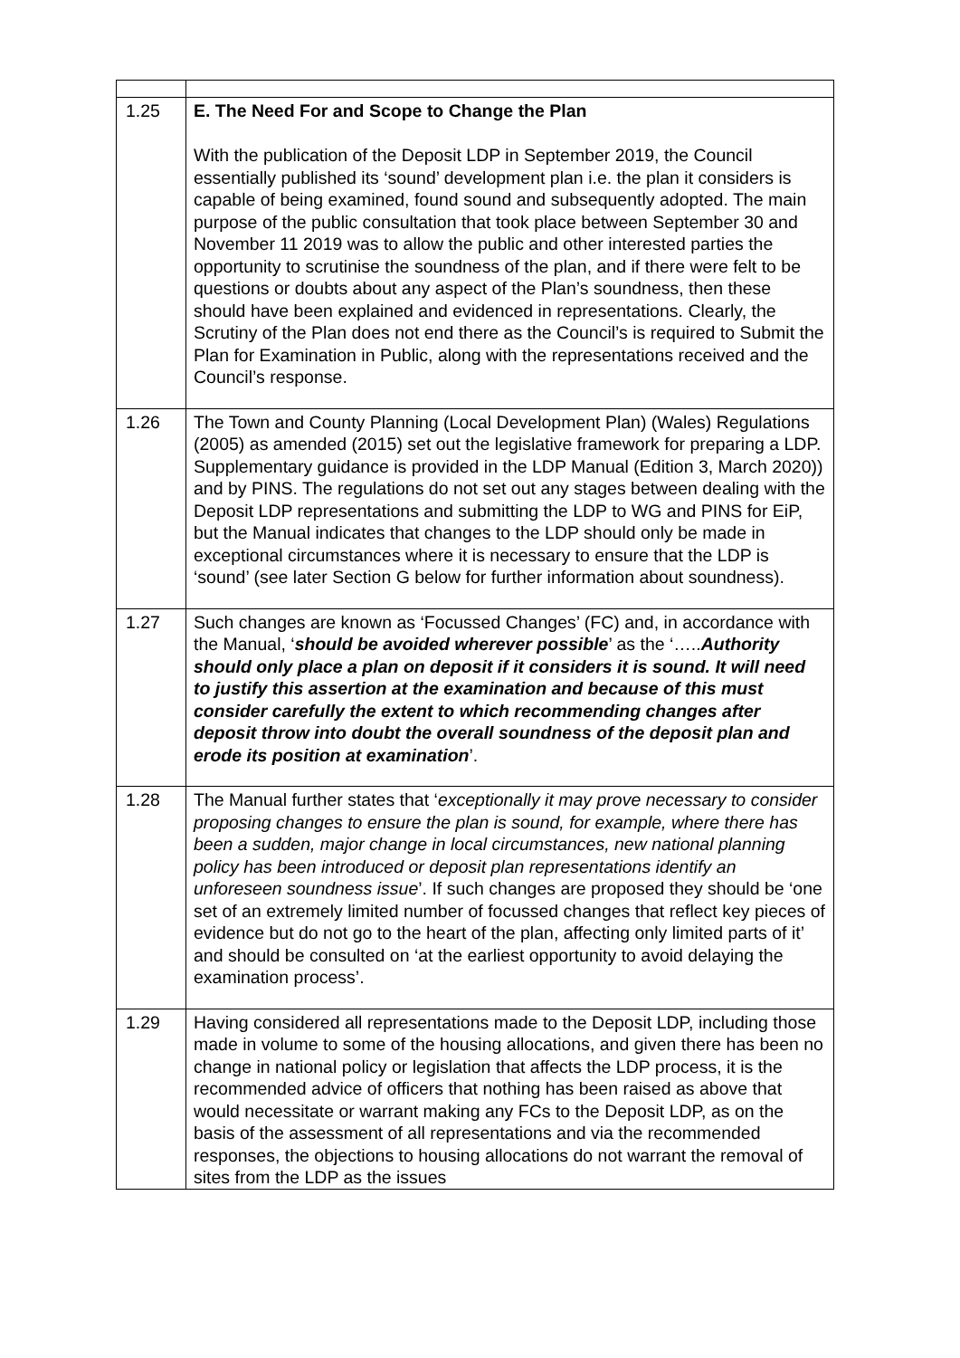| 1.25 | E. The Need For and Scope to Change the Plan With the publication of the Deposit LDP in September 2019, the Council essentially published its ‘sound’ development plan i.e. the plan it considers is capable of being examined, found sound and subsequently adopted. The main purpose of the public consultation that took place between September 30 and November 11 2019 was to allow the public and other interested parties the opportunity to scrutinise the soundness of the plan, and if there were felt to be questions or doubts about any aspect of the Plan’s soundness, then these should have been explained and evidenced in representations. Clearly, the Scrutiny of the Plan does not end there as the Council’s is required to Submit the Plan for Examination in Public, along with the representations received and the Council’s response. |
| 1.26 | The Town and County Planning (Local Development Plan) (Wales) Regulations (2005) as amended (2015) set out the legislative framework for preparing a LDP. Supplementary guidance is provided in the LDP Manual (Edition 3, March 2020)) and by PINS. The regulations do not set out any stages between dealing with the Deposit LDP representations and submitting the LDP to WG and PINS for EiP, but the Manual indicates that changes to the LDP should only be made in exceptional circumstances where it is necessary to ensure that the LDP is ‘sound’ (see later Section G below for further information about soundness). |
| 1.27 | Such changes are known as ‘Focussed Changes’ (FC) and, in accordance with the Manual, ‘ should be avoided wherever possible ’ as the ‘….. Authority should only place a plan on deposit if it considers it is sound. It will need to justify this assertion at the examination and because of this must consider carefully the extent to which recommending changes after deposit throw into doubt the overall soundness of the deposit plan and erode its position at examination ’. |
| 1.28 | The Manual further states that ‘ exceptionally it may prove necessary to consider proposing changes to ensure the plan is sound, for example, where there has been a sudden, major change in local circumstances, new national planning policy has been introduced or deposit plan representations identify an unforeseen soundness issue ’. If such changes are proposed they should be ‘one set of an extremely limited number of focussed changes that reflect key pieces of evidence but do not go to the heart of the plan, affecting only limited parts of it’ and should be consulted on ‘at the earliest opportunity to avoid delaying the examination process’. |
| 1.29 | Having considered all representations made to the Deposit LDP, including those made in volume to some of the housing allocations, and given there has been no change in national policy or legislation that affects the LDP process, it is the recommended advice of officers that nothing has been raised as above that would necessitate or warrant making any FCs to the Deposit LDP, as on the basis of the assessment of all representations and via the recommended responses, the objections to housing allocations do not warrant the removal of sites from the LDP as the issues |